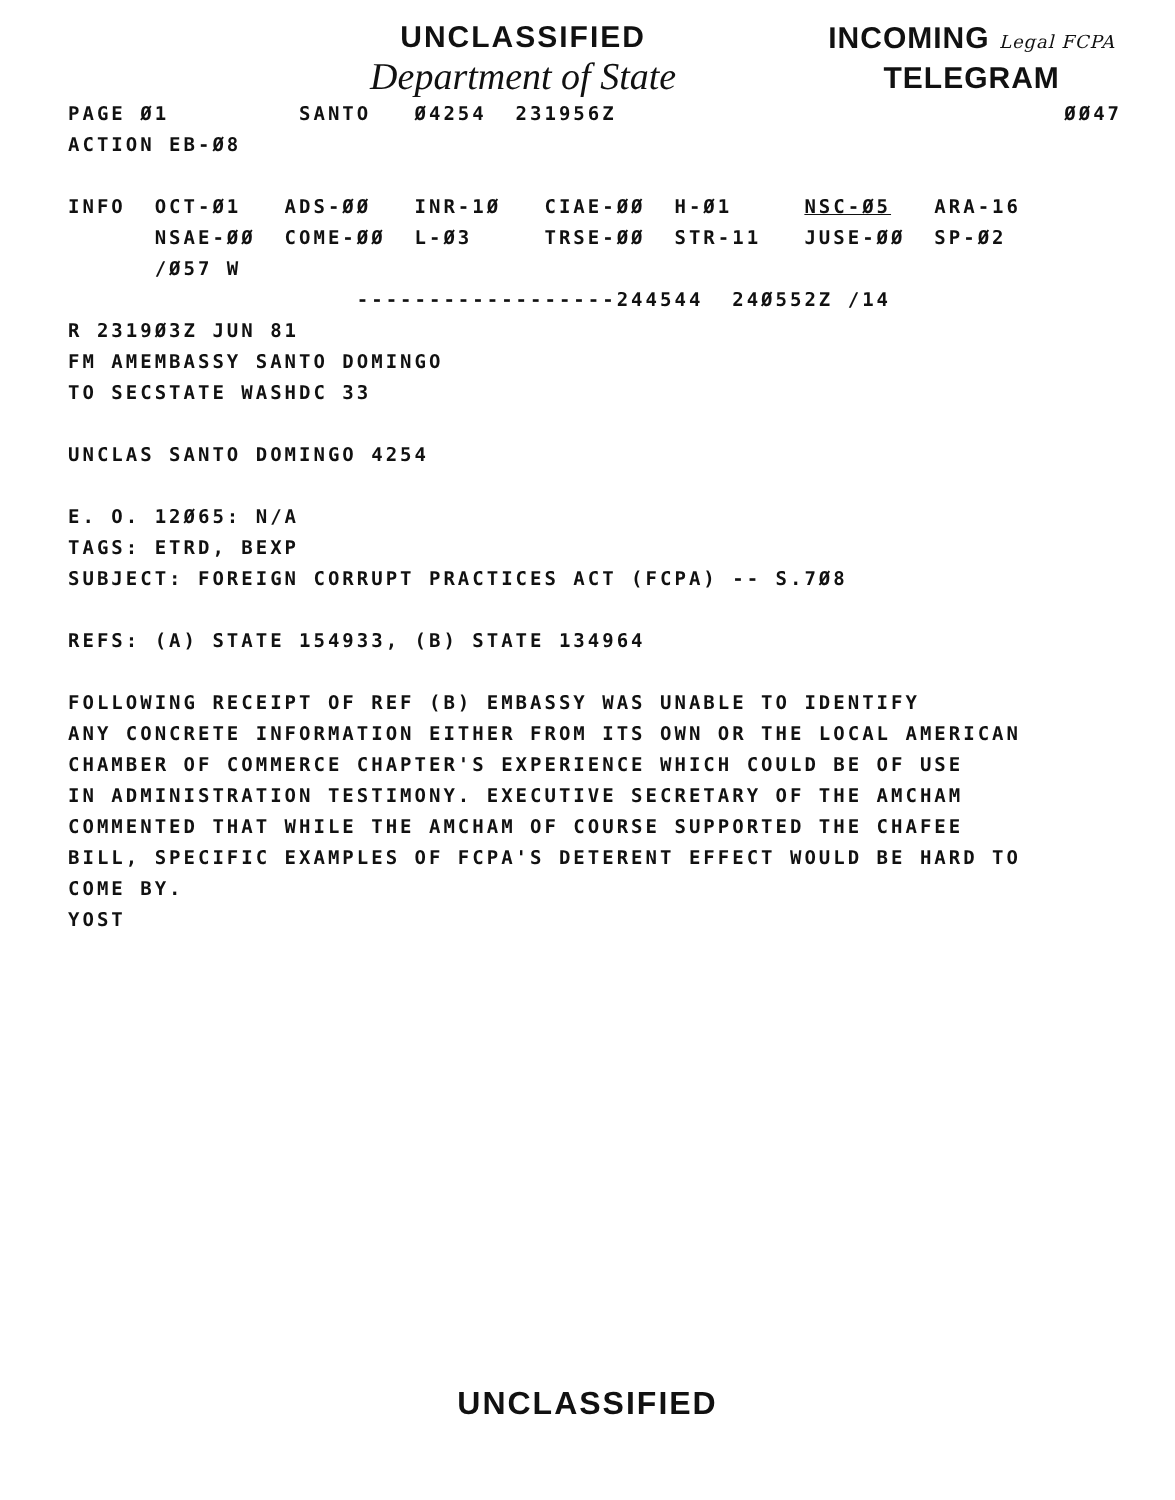UNCLASSIFIED
Department of State
INCOMING Legal FCPA
TELEGRAM
PAGE Ø1 SANTO Ø4254 231956Z ØØ47 ACTION EB-Ø8 INFO OCT-Ø1 ADS-ØØ INR-1Ø CIAE-ØØ H-Ø1 NSC-Ø5 ARA-16 NSAE-ØØ COME-ØØ L-Ø3 TRSE-ØØ STR-11 JUSE-ØØ SP-Ø2 /Ø57 W ------------------244544 24Ø552Z /14 R 2319Ø3Z JUN 81 FM AMEMBASSY SANTO DOMINGO TO SECSTATE WASHDC 33 UNCLAS SANTO DOMINGO 4254 E. O. 12Ø65: N/A TAGS: ETRD, BEXP SUBJECT: FOREIGN CORRUPT PRACTICES ACT (FCPA) -- S.7Ø8 REFS: (A) STATE 154933, (B) STATE 134964 FOLLOWING RECEIPT OF REF (B) EMBASSY WAS UNABLE TO IDENTIFY ANY CONCRETE INFORMATION EITHER FROM ITS OWN OR THE LOCAL AMERICAN CHAMBER OF COMMERCE CHAPTER'S EXPERIENCE WHICH COULD BE OF USE IN ADMINISTRATION TESTIMONY. EXECUTIVE SECRETARY OF THE AMCHAM COMMENTED THAT WHILE THE AMCHAM OF COURSE SUPPORTED THE CHAFEE BILL, SPECIFIC EXAMPLES OF FCPA'S DETERENT EFFECT WOULD BE HARD TO COME BY. YOST
UNCLASSIFIED